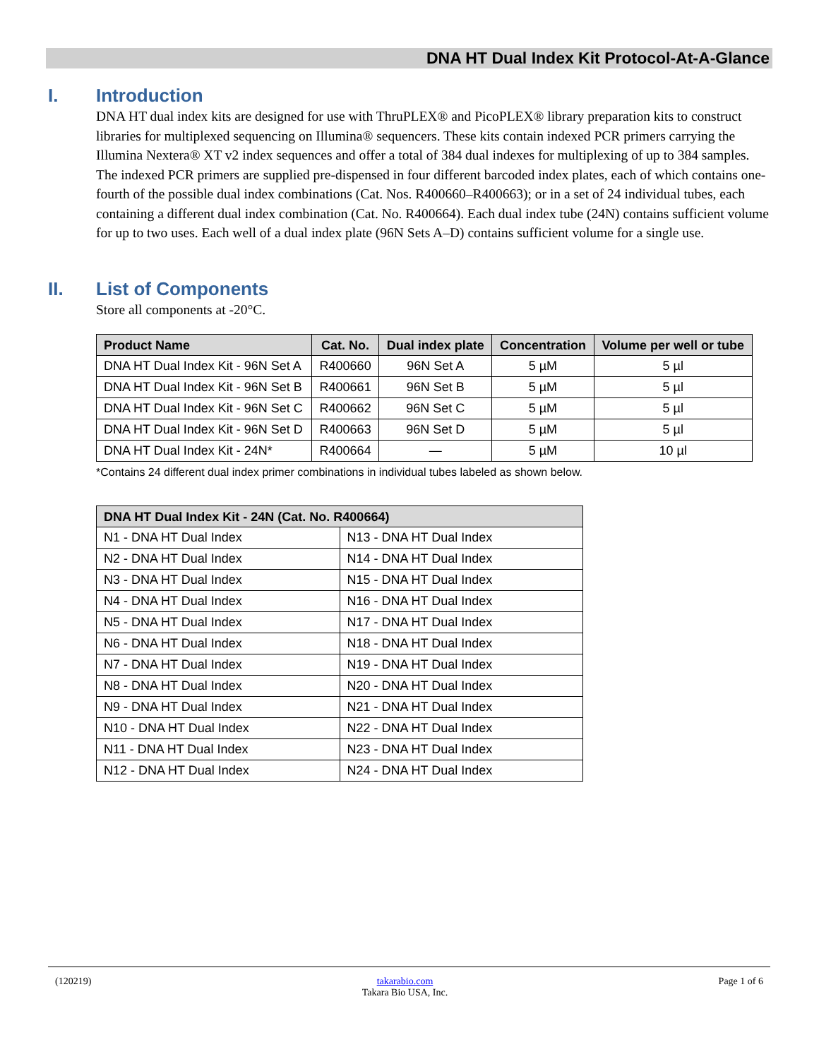DNA HT Dual Index Kit Protocol-At-A-Glance
I. Introduction
DNA HT dual index kits are designed for use with ThruPLEX® and PicoPLEX® library preparation kits to construct libraries for multiplexed sequencing on Illumina® sequencers. These kits contain indexed PCR primers carrying the Illumina Nextera® XT v2 index sequences and offer a total of 384 dual indexes for multiplexing of up to 384 samples. The indexed PCR primers are supplied pre-dispensed in four different barcoded index plates, each of which contains one-fourth of the possible dual index combinations (Cat. Nos. R400660–R400663); or in a set of 24 individual tubes, each containing a different dual index combination (Cat. No. R400664). Each dual index tube (24N) contains sufficient volume for up to two uses. Each well of a dual index plate (96N Sets A–D) contains sufficient volume for a single use.
II. List of Components
Store all components at -20°C.
| Product Name | Cat. No. | Dual index plate | Concentration | Volume per well or tube |
| --- | --- | --- | --- | --- |
| DNA HT Dual Index Kit - 96N Set A | R400660 | 96N Set A | 5 µM | 5 µl |
| DNA HT Dual Index Kit - 96N Set B | R400661 | 96N Set B | 5 µM | 5 µl |
| DNA HT Dual Index Kit - 96N Set C | R400662 | 96N Set C | 5 µM | 5 µl |
| DNA HT Dual Index Kit - 96N Set D | R400663 | 96N Set D | 5 µM | 5 µl |
| DNA HT Dual Index Kit - 24N* | R400664 | — | 5 µM | 10 µl |
*Contains 24 different dual index primer combinations in individual tubes labeled as shown below.
| DNA HT Dual Index Kit - 24N (Cat. No. R400664) | |
| --- | --- |
| N1 - DNA HT Dual Index | N13 - DNA HT Dual Index |
| N2 - DNA HT Dual Index | N14 - DNA HT Dual Index |
| N3 - DNA HT Dual Index | N15 - DNA HT Dual Index |
| N4 - DNA HT Dual Index | N16 - DNA HT Dual Index |
| N5 - DNA HT Dual Index | N17 - DNA HT Dual Index |
| N6 - DNA HT Dual Index | N18 - DNA HT Dual Index |
| N7 - DNA HT Dual Index | N19 - DNA HT Dual Index |
| N8 - DNA HT Dual Index | N20 - DNA HT Dual Index |
| N9 - DNA HT Dual Index | N21 - DNA HT Dual Index |
| N10 - DNA HT Dual Index | N22 - DNA HT Dual Index |
| N11 - DNA HT Dual Index | N23 - DNA HT Dual Index |
| N12 - DNA HT Dual Index | N24 - DNA HT Dual Index |
(120219) takarabio.com
Takara Bio USA, Inc. Page 1 of 6